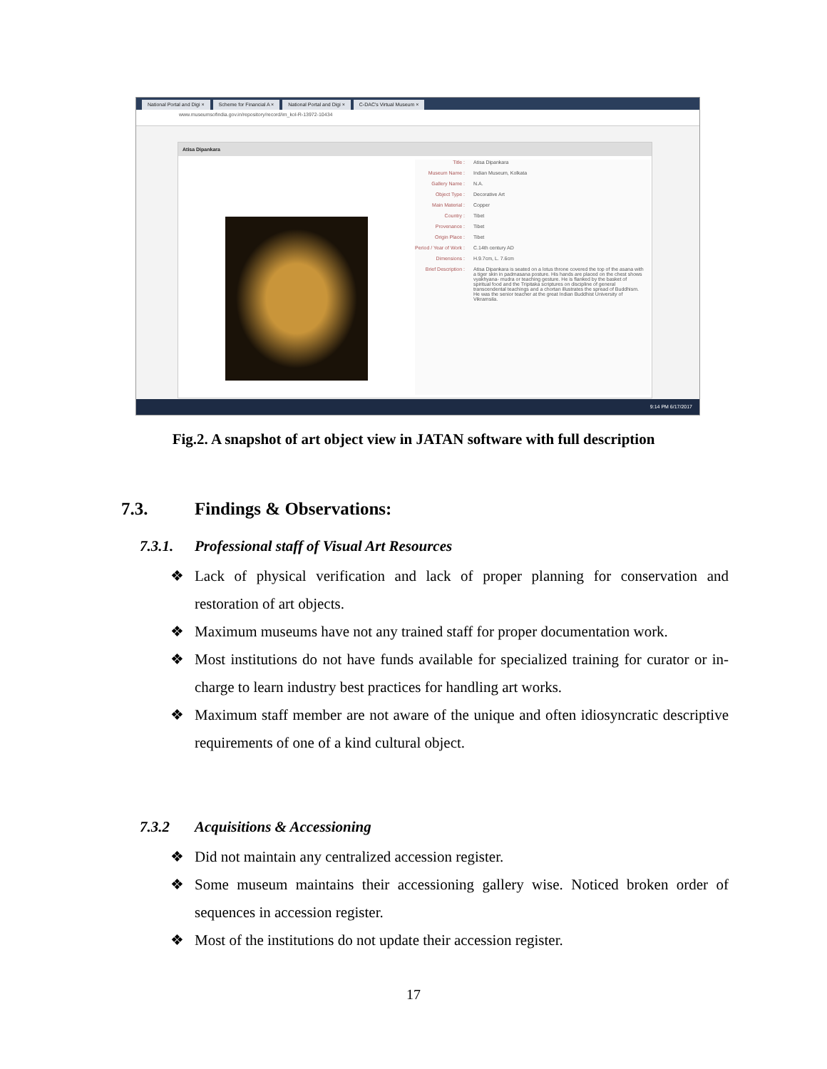National Portal and Digi × Scheme for Financial A × National Portal and Digi × C-DAC's Virtual Museum ×
www.museumsofindia.gov.in/repository/record/im_kol-R-13972-10434
Atisa Dipankara
Title : Atisa Dipankara
Museum Name : Indian Museum, Kolkata
Gallery Name : N.A.
Object Type : Decorative Art
Main Material : Copper
Country : Tibet
Provenance : Tibet
Origin Place : Tibet
Period / Year of Work : C.14th century AD
Dimensions : H.9.7cm, L. 7.6cm
Brief Description : Atisa Dipankara is seated on a lotus throne covered the top of the asana with a tiger skin in padmasana posture. His hands are placed on the chest shows vyakhyana- mudra or teaching gesture. He is flanked by the basket of spiritual food and the Tripitaka scriptures on discipline of general transcendental teachings and a chortan illustrates the spread of Buddhism. He was the senior teacher at the great Indian Buddhist University of Vikramsila.
9:14 PM 6/17/2017
Fig.2. A snapshot of art object view in JATAN software with full description
7.3. Findings & Observations:
7.3.1. Professional staff of Visual Art Resources
❖ Lack of physical verification and lack of proper planning for conservation and restoration of art objects.
❖ Maximum museums have not any trained staff for proper documentation work.
❖ Most institutions do not have funds available for specialized training for curator or in-charge to learn industry best practices for handling art works.
❖ Maximum staff member are not aware of the unique and often idiosyncratic descriptive requirements of one of a kind cultural object.
7.3.2 Acquisitions & Accessioning
❖ Did not maintain any centralized accession register.
❖ Some museum maintains their accessioning gallery wise. Noticed broken order of sequences in accession register.
❖ Most of the institutions do not update their accession register.
17